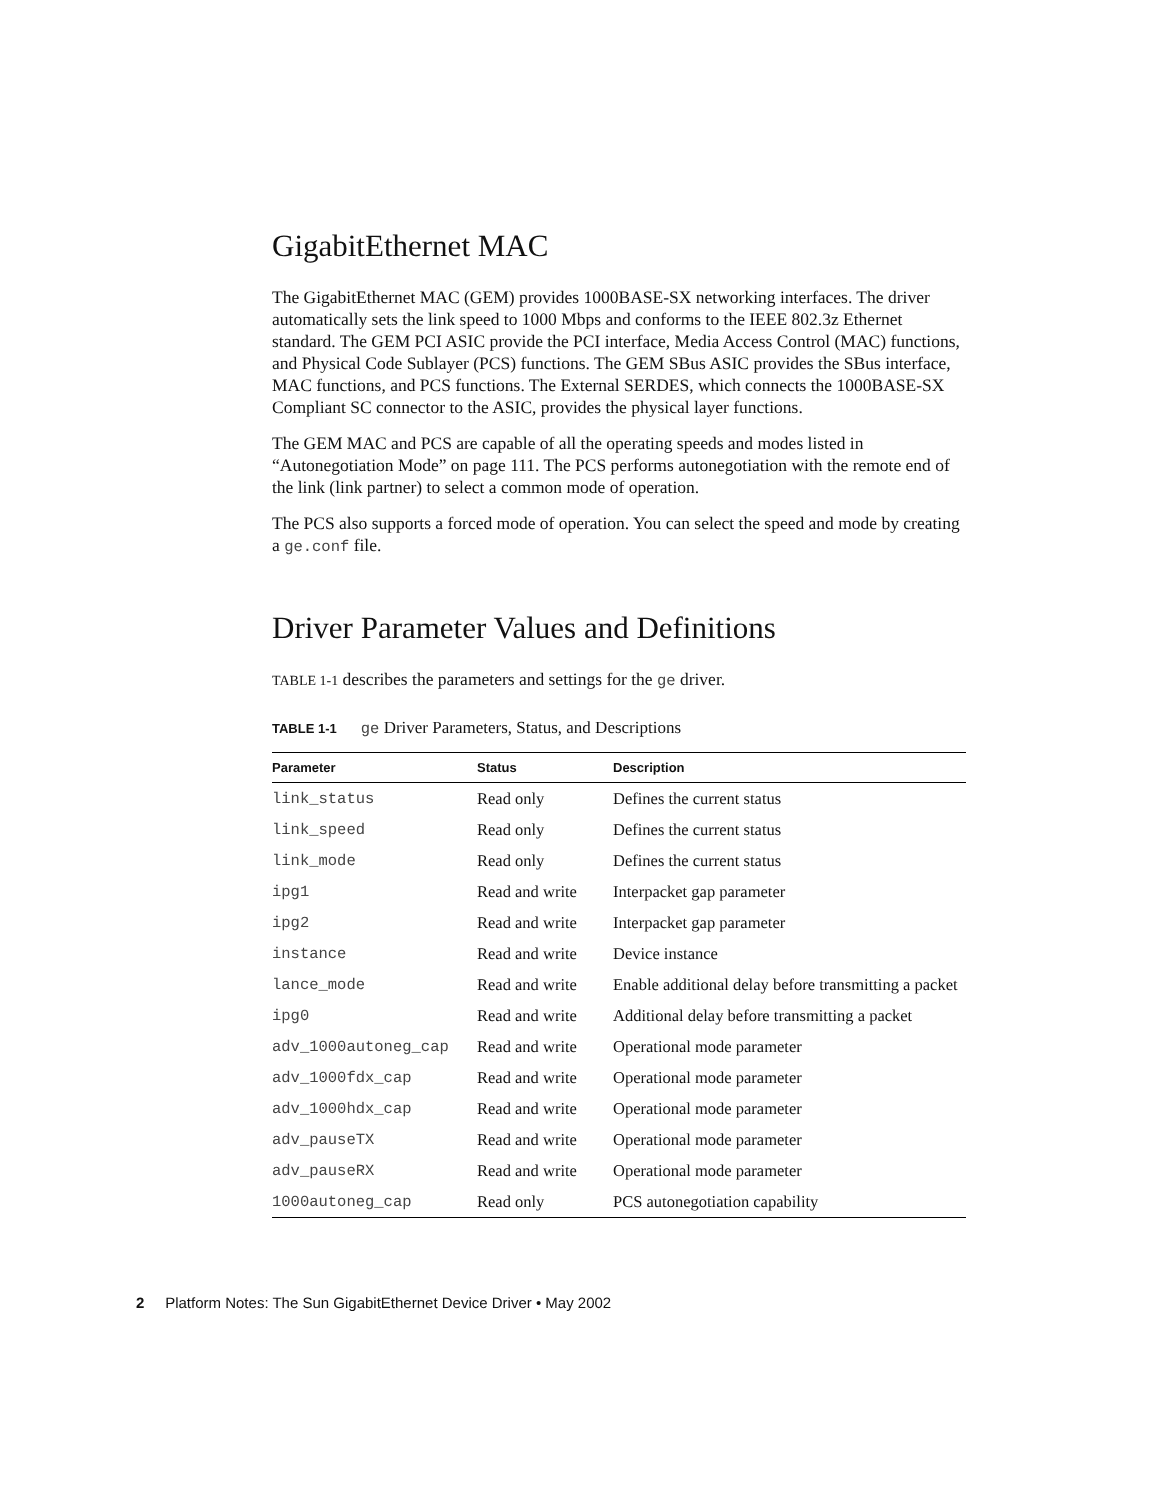GigabitEthernet MAC
The GigabitEthernet MAC (GEM) provides 1000BASE-SX networking interfaces. The driver automatically sets the link speed to 1000 Mbps and conforms to the IEEE 802.3z Ethernet standard. The GEM PCI ASIC provide the PCI interface, Media Access Control (MAC) functions, and Physical Code Sublayer (PCS) functions. The GEM SBus ASIC provides the SBus interface, MAC functions, and PCS functions. The External SERDES, which connects the 1000BASE-SX Compliant SC connector to the ASIC, provides the physical layer functions.
The GEM MAC and PCS are capable of all the operating speeds and modes listed in “Autonegotiation Mode” on page 111. The PCS performs autonegotiation with the remote end of the link (link partner) to select a common mode of operation.
The PCS also supports a forced mode of operation. You can select the speed and mode by creating a ge.conf file.
Driver Parameter Values and Definitions
TABLE 1-1 describes the parameters and settings for the ge driver.
TABLE 1-1 ge Driver Parameters, Status, and Descriptions
| Parameter | Status | Description |
| --- | --- | --- |
| link_status | Read only | Defines the current status |
| link_speed | Read only | Defines the current status |
| link_mode | Read only | Defines the current status |
| ipg1 | Read and write | Interpacket gap parameter |
| ipg2 | Read and write | Interpacket gap parameter |
| instance | Read and write | Device instance |
| lance_mode | Read and write | Enable additional delay before transmitting a packet |
| ipg0 | Read and write | Additional delay before transmitting a packet |
| adv_1000autoneg_cap | Read and write | Operational mode parameter |
| adv_1000fdx_cap | Read and write | Operational mode parameter |
| adv_1000hdx_cap | Read and write | Operational mode parameter |
| adv_pauseTX | Read and write | Operational mode parameter |
| adv_pauseRX | Read and write | Operational mode parameter |
| 1000autoneg_cap | Read only | PCS autonegotiation capability |
2 Platform Notes: The Sun GigabitEthernet Device Driver • May 2002